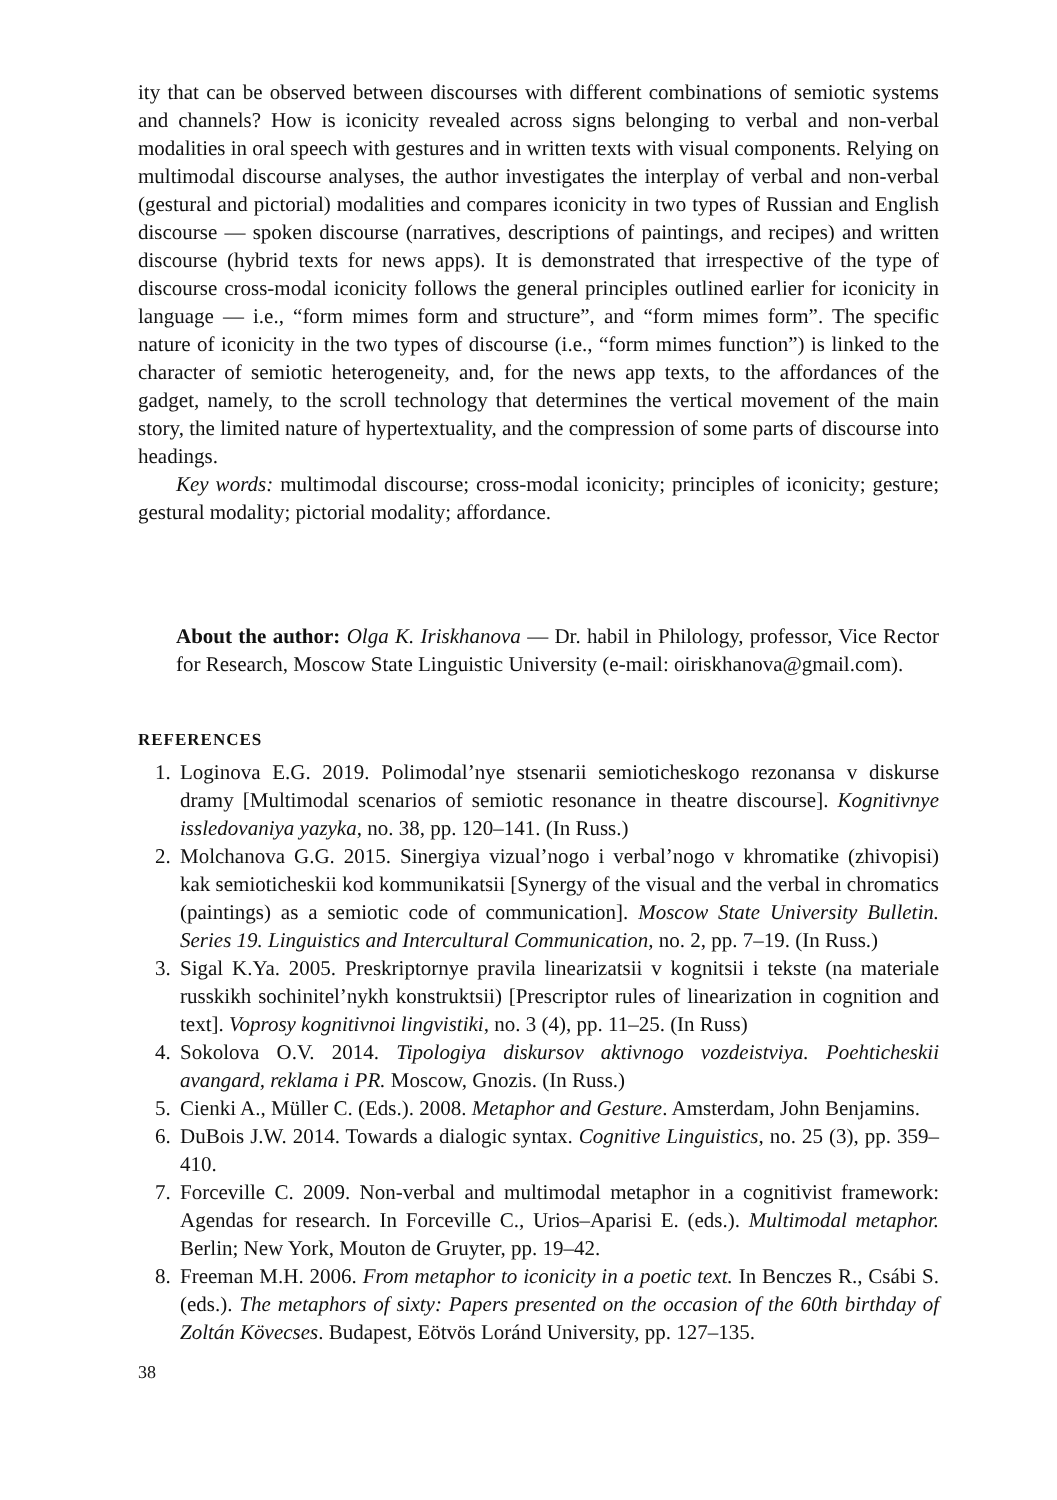ity that can be observed between discourses with different combinations of semiotic systems and channels? How is iconicity revealed across signs belonging to verbal and non-verbal modalities in oral speech with gestures and in written texts with visual components. Relying on multimodal discourse analyses, the author investigates the interplay of verbal and non-verbal (gestural and pictorial) modalities and compares iconicity in two types of Russian and English discourse — spoken discourse (narratives, descriptions of paintings, and recipes) and written discourse (hybrid texts for news apps). It is demonstrated that irrespective of the type of discourse cross-modal iconicity follows the general principles outlined earlier for iconicity in language — i.e., “form mimes form and structure”, and “form mimes form”. The specific nature of iconicity in the two types of discourse (i.e., “form mimes function”) is linked to the character of semiotic heterogeneity, and, for the news app texts, to the affordances of the gadget, namely, to the scroll technology that determines the vertical movement of the main story, the limited nature of hypertextuality, and the compression of some parts of discourse into headings.
Key words: multimodal discourse; cross-modal iconicity; principles of iconicity; gesture; gestural modality; pictorial modality; affordance.
About the author: Olga K. Iriskhanova — Dr. habil in Philology, professor, Vice Rector for Research, Moscow State Linguistic University (e-mail: oiriskhanova@gmail.com).
REFERENCES
1. Loginova E.G. 2019. Polimodal’nye stsenarii semioticheskogo rezonansa v diskurse dramy [Multimodal scenarios of semiotic resonance in theatre discourse]. Kognitivnye issledovaniya yazyka, no. 38, pp. 120–141. (In Russ.)
2. Molchanova G.G. 2015. Sinergiya vizual’nogo i verbal’nogo v khromatike (zhivopisi) kak semioticheskii kod kommunikatsii [Synergy of the visual and the verbal in chromatics (paintings) as a semiotic code of communication]. Moscow State University Bulletin. Series 19. Linguistics and Intercultural Communication, no. 2, pp. 7–19. (In Russ.)
3. Sigal K.Ya. 2005. Preskriptornye pravila linearizatsii v kognitsii i tekste (na materiale russkikh sochinitel’nykh konstruktsii) [Prescriptor rules of linearization in cognition and text]. Voprosy kognitivnoi lingvistiki, no. 3 (4), pp. 11–25. (In Russ)
4. Sokolova O.V. 2014. Tipologiya diskursov aktivnogo vozdeistviya. Poehticheskii avangard, reklama i PR. Moscow, Gnozis. (In Russ.)
5. Cienki A., Müller C. (Eds.). 2008. Metaphor and Gesture. Amsterdam, John Benjamins.
6. DuBois J.W. 2014. Towards a dialogic syntax. Cognitive Linguistics, no. 25 (3), pp. 359–410.
7. Forceville C. 2009. Non-verbal and multimodal metaphor in a cognitivist framework: Agendas for research. In Forceville C., Urios–Aparisi E. (eds.). Multimodal metaphor. Berlin; New York, Mouton de Gruyter, pp. 19–42.
8. Freeman M.H. 2006. From metaphor to iconicity in a poetic text. In Benczes R., Csábi S. (eds.). The metaphors of sixty: Papers presented on the occasion of the 60th birthday of Zoltán Kövecses. Budapest, Eötvös Loránd University, pp. 127–135.
38